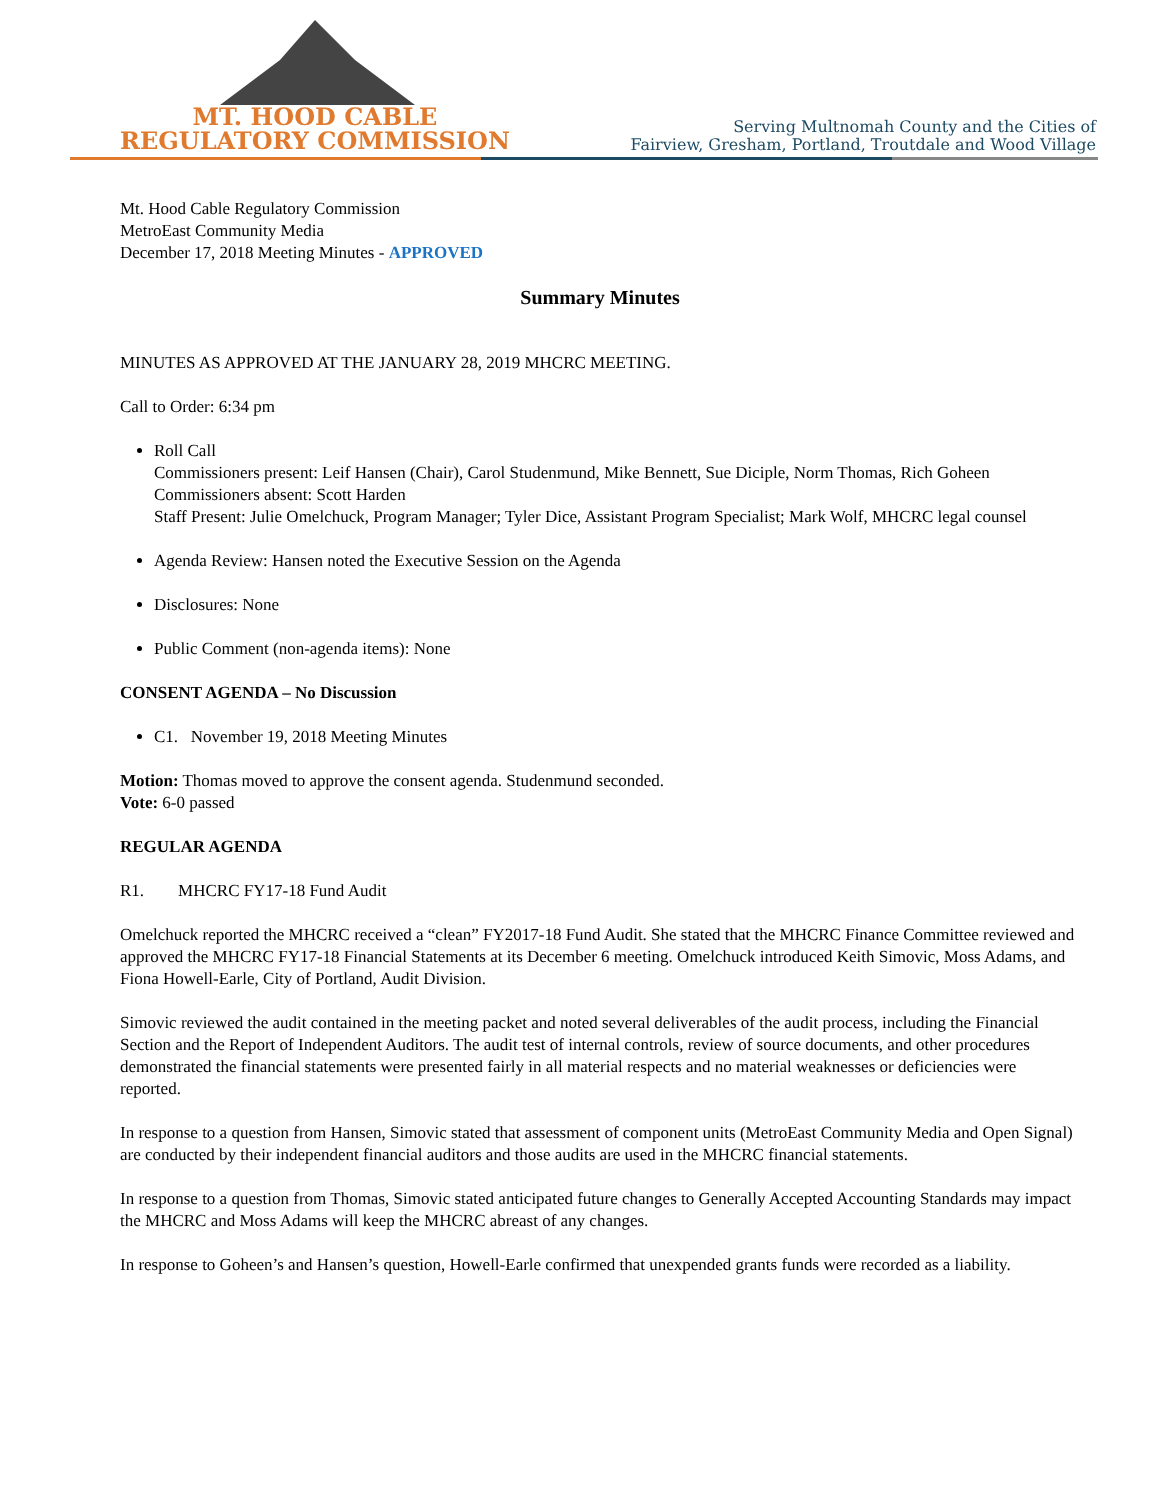MT. HOOD CABLE
REGULATORY COMMISSION
Serving Multnomah County and the Cities of
Fairview, Gresham, Portland, Troutdale and Wood Village
Mt. Hood Cable Regulatory Commission
MetroEast Community Media
December 17, 2018 Meeting Minutes - APPROVED
Summary Minutes
MINUTES AS APPROVED AT THE JANUARY 28, 2019 MHCRC MEETING.
Call to Order: 6:34 pm
Roll Call
Commissioners present: Leif Hansen (Chair), Carol Studenmund, Mike Bennett, Sue Diciple, Norm Thomas, Rich Goheen
Commissioners absent: Scott Harden
Staff Present: Julie Omelchuck, Program Manager; Tyler Dice, Assistant Program Specialist; Mark Wolf, MHCRC legal counsel
Agenda Review: Hansen noted the Executive Session on the Agenda
Disclosures: None
Public Comment (non-agenda items): None
CONSENT AGENDA – No Discussion
C1. November 19, 2018 Meeting Minutes
Motion: Thomas moved to approve the consent agenda. Studenmund seconded.
Vote: 6-0 passed
REGULAR AGENDA
R1. MHCRC FY17-18 Fund Audit
Omelchuck reported the MHCRC received a “clean” FY2017-18 Fund Audit. She stated that the MHCRC Finance Committee reviewed and approved the MHCRC FY17-18 Financial Statements at its December 6 meeting. Omelchuck introduced Keith Simovic, Moss Adams, and Fiona Howell-Earle, City of Portland, Audit Division.
Simovic reviewed the audit contained in the meeting packet and noted several deliverables of the audit process, including the Financial Section and the Report of Independent Auditors. The audit test of internal controls, review of source documents, and other procedures demonstrated the financial statements were presented fairly in all material respects and no material weaknesses or deficiencies were reported.
In response to a question from Hansen, Simovic stated that assessment of component units (MetroEast Community Media and Open Signal) are conducted by their independent financial auditors and those audits are used in the MHCRC financial statements.
In response to a question from Thomas, Simovic stated anticipated future changes to Generally Accepted Accounting Standards may impact the MHCRC and Moss Adams will keep the MHCRC abreast of any changes.
In response to Goheen’s and Hansen’s question, Howell-Earle confirmed that unexpended grants funds were recorded as a liability.